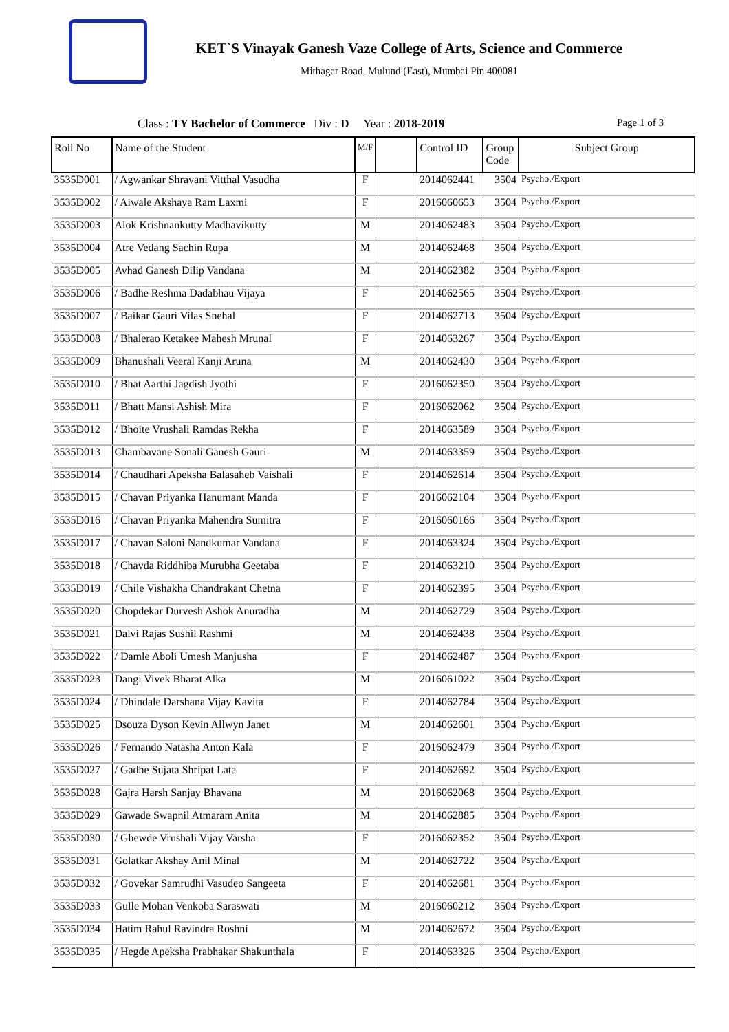KET`S Vinayak Ganesh Vaze College of Arts, Science and Commerce
Mithagar Road, Mulund (East), Mumbai Pin 400081
Class : TY Bachelor of Commerce Div : D Year : 2018-2019 Page 1 of 3
| Roll No | Name of the Student | M/F | | Control ID | Group Code | Subject Group |
| --- | --- | --- | --- | --- | --- | --- |
| 3535D001 | / Agwankar Shravani Vitthal Vasudha | F | | 2014062441 | 3504 | Psycho./Export |
| 3535D002 | / Aiwale Akshaya Ram Laxmi | F | | 2016060653 | 3504 | Psycho./Export |
| 3535D003 | Alok Krishnankutty Madhavikutty | M | | 2014062483 | 3504 | Psycho./Export |
| 3535D004 | Atre Vedang Sachin Rupa | M | | 2014062468 | 3504 | Psycho./Export |
| 3535D005 | Avhad Ganesh Dilip Vandana | M | | 2014062382 | 3504 | Psycho./Export |
| 3535D006 | / Badhe Reshma Dadabhau Vijaya | F | | 2014062565 | 3504 | Psycho./Export |
| 3535D007 | / Baikar Gauri Vilas Snehal | F | | 2014062713 | 3504 | Psycho./Export |
| 3535D008 | / Bhalerao Ketakee Mahesh Mrunal | F | | 2014063267 | 3504 | Psycho./Export |
| 3535D009 | Bhanushali Veeral Kanji Aruna | M | | 2014062430 | 3504 | Psycho./Export |
| 3535D010 | / Bhat Aarthi Jagdish Jyothi | F | | 2016062350 | 3504 | Psycho./Export |
| 3535D011 | / Bhatt Mansi Ashish Mira | F | | 2016062062 | 3504 | Psycho./Export |
| 3535D012 | / Bhoite Vrushali Ramdas Rekha | F | | 2014063589 | 3504 | Psycho./Export |
| 3535D013 | Chambavane Sonali Ganesh Gauri | M | | 2014063359 | 3504 | Psycho./Export |
| 3535D014 | / Chaudhari Apeksha Balasaheb Vaishali | F | | 2014062614 | 3504 | Psycho./Export |
| 3535D015 | / Chavan Priyanka Hanumant Manda | F | | 2016062104 | 3504 | Psycho./Export |
| 3535D016 | / Chavan Priyanka Mahendra Sumitra | F | | 2016060166 | 3504 | Psycho./Export |
| 3535D017 | / Chavan Saloni Nandkumar Vandana | F | | 2014063324 | 3504 | Psycho./Export |
| 3535D018 | / Chavda Riddhiba Murubha Geetaba | F | | 2014063210 | 3504 | Psycho./Export |
| 3535D019 | / Chile Vishakha Chandrakant Chetna | F | | 2014062395 | 3504 | Psycho./Export |
| 3535D020 | Chopdekar Durvesh Ashok Anuradha | M | | 2014062729 | 3504 | Psycho./Export |
| 3535D021 | Dalvi Rajas Sushil Rashmi | M | | 2014062438 | 3504 | Psycho./Export |
| 3535D022 | / Damle Aboli Umesh Manjusha | F | | 2014062487 | 3504 | Psycho./Export |
| 3535D023 | Dangi Vivek Bharat Alka | M | | 2016061022 | 3504 | Psycho./Export |
| 3535D024 | / Dhindale Darshana Vijay Kavita | F | | 2014062784 | 3504 | Psycho./Export |
| 3535D025 | Dsouza Dyson Kevin Allwyn Janet | M | | 2014062601 | 3504 | Psycho./Export |
| 3535D026 | / Fernando Natasha Anton Kala | F | | 2016062479 | 3504 | Psycho./Export |
| 3535D027 | / Gadhe Sujata Shripat Lata | F | | 2014062692 | 3504 | Psycho./Export |
| 3535D028 | Gajra Harsh Sanjay Bhavana | M | | 2016062068 | 3504 | Psycho./Export |
| 3535D029 | Gawade Swapnil Atmaram Anita | M | | 2014062885 | 3504 | Psycho./Export |
| 3535D030 | / Ghewde Vrushali Vijay Varsha | F | | 2016062352 | 3504 | Psycho./Export |
| 3535D031 | Golatkar Akshay Anil Minal | M | | 2014062722 | 3504 | Psycho./Export |
| 3535D032 | / Govekar Samrudhi Vasudeo Sangeeta | F | | 2014062681 | 3504 | Psycho./Export |
| 3535D033 | Gulle Mohan Venkoba Saraswati | M | | 2016060212 | 3504 | Psycho./Export |
| 3535D034 | Hatim Rahul Ravindra Roshni | M | | 2014062672 | 3504 | Psycho./Export |
| 3535D035 | / Hegde Apeksha Prabhakar Shakunthala | F | | 2014063326 | 3504 | Psycho./Export |